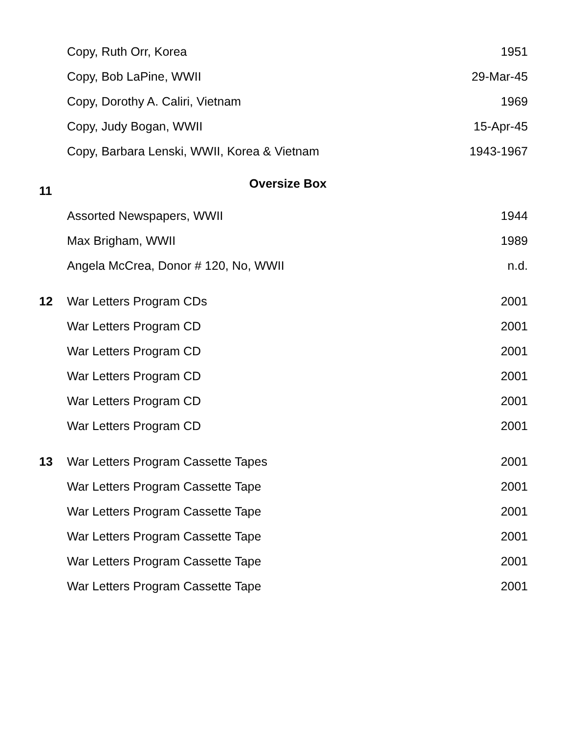| | Copy, Ruth Orr, Korea | 1951 |
| | Copy, Bob LaPine, WWII | 29-Mar-45 |
| | Copy, Dorothy A. Caliri, Vietnam | 1969 |
| | Copy, Judy Bogan, WWII | 15-Apr-45 |
| | Copy, Barbara Lenski, WWII, Korea & Vietnam | 1943-1967 |
| 11 | Oversize Box | |
| | Assorted Newspapers, WWII | 1944 |
| | Max Brigham, WWII | 1989 |
| | Angela McCrea, Donor # 120, No, WWII | n.d. |
| 12 | War Letters Program CDs | 2001 |
| | War Letters Program CD | 2001 |
| | War Letters Program CD | 2001 |
| | War Letters Program CD | 2001 |
| | War Letters Program CD | 2001 |
| | War Letters Program CD | 2001 |
| 13 | War Letters Program Cassette Tapes | 2001 |
| | War Letters Program Cassette Tape | 2001 |
| | War Letters Program Cassette Tape | 2001 |
| | War Letters Program Cassette Tape | 2001 |
| | War Letters Program Cassette Tape | 2001 |
| | War Letters Program Cassette Tape | 2001 |